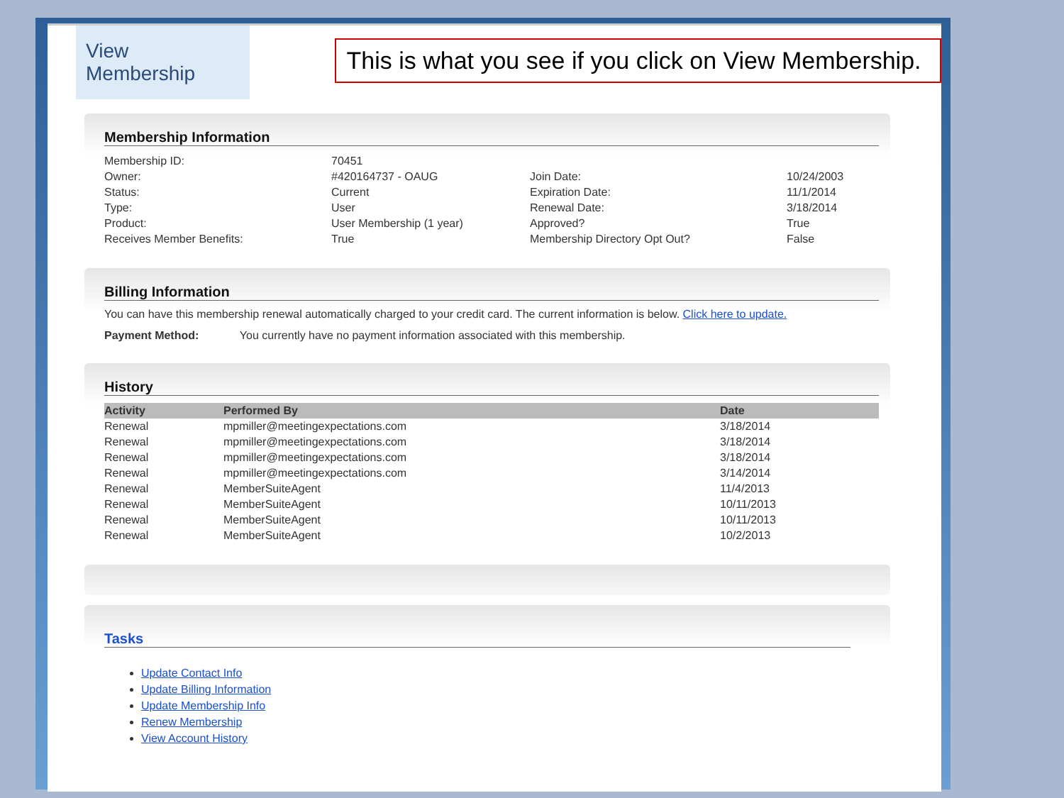View Membership
This is what you see if you click on View Membership.
Membership Information
| Membership ID: | 70451 | | |
| Owner: | #420164737 - OAUG | Join Date: | 10/24/2003 |
| Status: | Current | Expiration Date: | 11/1/2014 |
| Type: | User | Renewal Date: | 3/18/2014 |
| Product: | User Membership (1 year) | Approved? | True |
| Receives Member Benefits: | True | Membership Directory Opt Out? | False |
Billing Information
You can have this membership renewal automatically charged to your credit card. The current information is below. Click here to update.
Payment Method: You currently have no payment information associated with this membership.
History
| Activity | Performed By | Date |
| --- | --- | --- |
| Renewal | mpmiller@meetingexpectations.com | 3/18/2014 |
| Renewal | mpmiller@meetingexpectations.com | 3/18/2014 |
| Renewal | mpmiller@meetingexpectations.com | 3/18/2014 |
| Renewal | mpmiller@meetingexpectations.com | 3/14/2014 |
| Renewal | MemberSuiteAgent | 11/4/2013 |
| Renewal | MemberSuiteAgent | 10/11/2013 |
| Renewal | MemberSuiteAgent | 10/11/2013 |
| Renewal | MemberSuiteAgent | 10/2/2013 |
Tasks
Update Contact Info
Update Billing Information
Update Membership Info
Renew Membership
View Account History